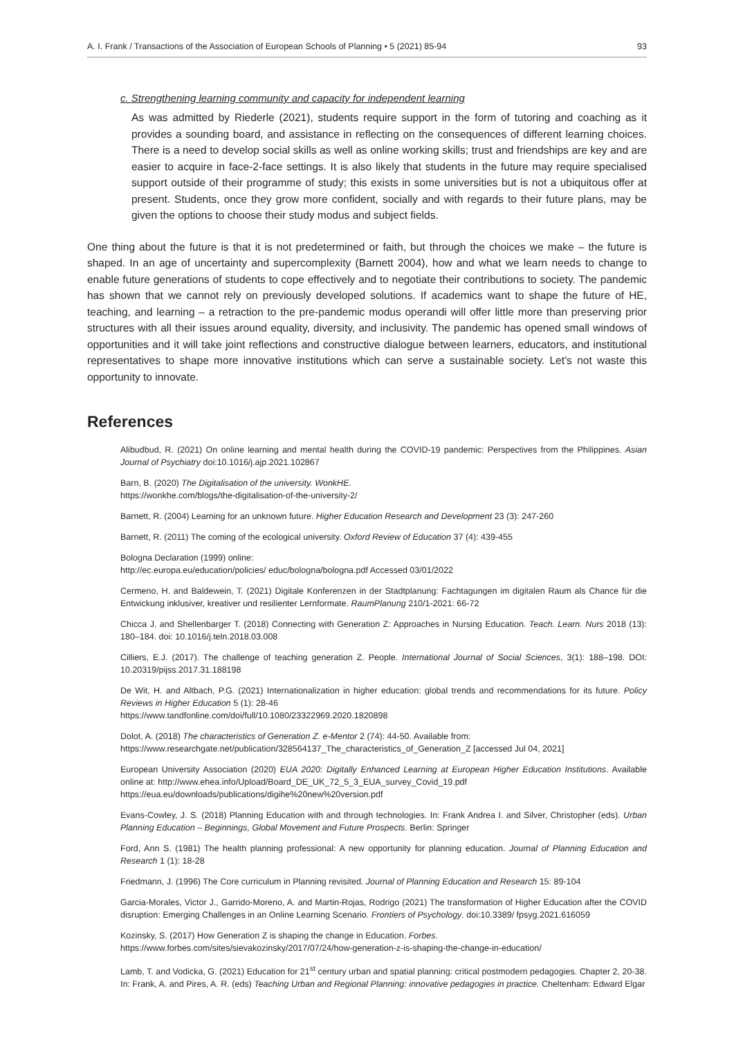A. I. Frank / Transactions of the Association of European Schools of Planning • 5 (2021) 85-94 93
c. Strengthening learning community and capacity for independent learning
As was admitted by Riederle (2021), students require support in the form of tutoring and coaching as it provides a sounding board, and assistance in reflecting on the consequences of different learning choices. There is a need to develop social skills as well as online working skills; trust and friendships are key and are easier to acquire in face-2-face settings. It is also likely that students in the future may require specialised support outside of their programme of study; this exists in some universities but is not a ubiquitous offer at present. Students, once they grow more confident, socially and with regards to their future plans, may be given the options to choose their study modus and subject fields.
One thing about the future is that it is not predetermined or faith, but through the choices we make – the future is shaped. In an age of uncertainty and supercomplexity (Barnett 2004), how and what we learn needs to change to enable future generations of students to cope effectively and to negotiate their contributions to society. The pandemic has shown that we cannot rely on previously developed solutions. If academics want to shape the future of HE, teaching, and learning – a retraction to the pre-pandemic modus operandi will offer little more than preserving prior structures with all their issues around equality, diversity, and inclusivity. The pandemic has opened small windows of opportunities and it will take joint reflections and constructive dialogue between learners, educators, and institutional representatives to shape more innovative institutions which can serve a sustainable society. Let’s not waste this opportunity to innovate.
References
Alibudbud, R. (2021) On online learning and mental health during the COVID-19 pandemic: Perspectives from the Philippines. Asian Journal of Psychiatry doi:10.1016/j.ajp.2021.102867
Barn, B. (2020) The Digitalisation of the university. WonkHE.
https://wonkhe.com/blogs/the-digitalisation-of-the-university-2/
Barnett, R. (2004) Learning for an unknown future. Higher Education Research and Development 23 (3): 247-260
Barnett, R. (2011) The coming of the ecological university. Oxford Review of Education 37 (4): 439-455
Bologna Declaration (1999) online:
http://ec.europa.eu/education/policies/ educ/bologna/bologna.pdf Accessed 03/01/2022
Cermeno, H. and Baldewein, T. (2021) Digitale Konferenzen in der Stadtplanung: Fachtagungen im digitalen Raum als Chance für die Entwickung inklusiver, kreativer und resilienter Lernformate. RaumPlanung 210/1-2021: 66-72
Chicca J. and Shellenbarger T. (2018) Connecting with Generation Z: Approaches in Nursing Education. Teach. Learn. Nurs 2018 (13): 180–184. doi: 10.1016/j.teln.2018.03.008
Cilliers, E.J. (2017). The challenge of teaching generation Z. People. International Journal of Social Sciences, 3(1): 188–198. DOI: 10.20319/pijss.2017.31.188198
De Wit, H. and Altbach, P.G. (2021) Internationalization in higher education: global trends and recommendations for its future. Policy Reviews in Higher Education 5 (1): 28-46
https://www.tandfonline.com/doi/full/10.1080/23322969.2020.1820898
Dolot, A. (2018) The characteristics of Generation Z. e-Mentor 2 (74): 44-50. Available from:
https://www.researchgate.net/publication/328564137_The_characteristics_of_Generation_Z [accessed Jul 04, 2021]
European University Association (2020) EUA 2020: Digitally Enhanced Learning at European Higher Education Institutions. Available online at: http://www.ehea.info/Upload/Board_DE_UK_72_5_3_EUA_survey_Covid_19.pdf
https://eua.eu/downloads/publications/digihe%20new%20version.pdf
Evans-Cowley, J. S. (2018) Planning Education with and through technologies. In: Frank Andrea I. and Silver, Christopher (eds). Urban Planning Education – Beginnings, Global Movement and Future Prospects. Berlin: Springer
Ford, Ann S. (1981) The health planning professional: A new opportunity for planning education. Journal of Planning Education and Research 1 (1): 18-28
Friedmann, J. (1996) The Core curriculum in Planning revisited. Journal of Planning Education and Research 15: 89-104
Garcia-Morales, Victor J., Garrido-Moreno, A. and Martin-Rojas, Rodrigo (2021) The transformation of Higher Education after the COVID disruption: Emerging Challenges in an Online Learning Scenario. Frontiers of Psychology. doi:10.3389/ fpsyg.2021.616059
Kozinsky, S. (2017) How Generation Z is shaping the change in Education. Forbes.
https://www.forbes.com/sites/sievakozinsky/2017/07/24/how-generation-z-is-shaping-the-change-in-education/
Lamb, T. and Vodicka, G. (2021) Education for 21<sup>st</sup> century urban and spatial planning: critical postmodern pedagogies. Chapter 2, 20-38. In: Frank, A. and Pires, A. R. (eds) Teaching Urban and Regional Planning: innovative pedagogies in practice. Cheltenham: Edward Elgar